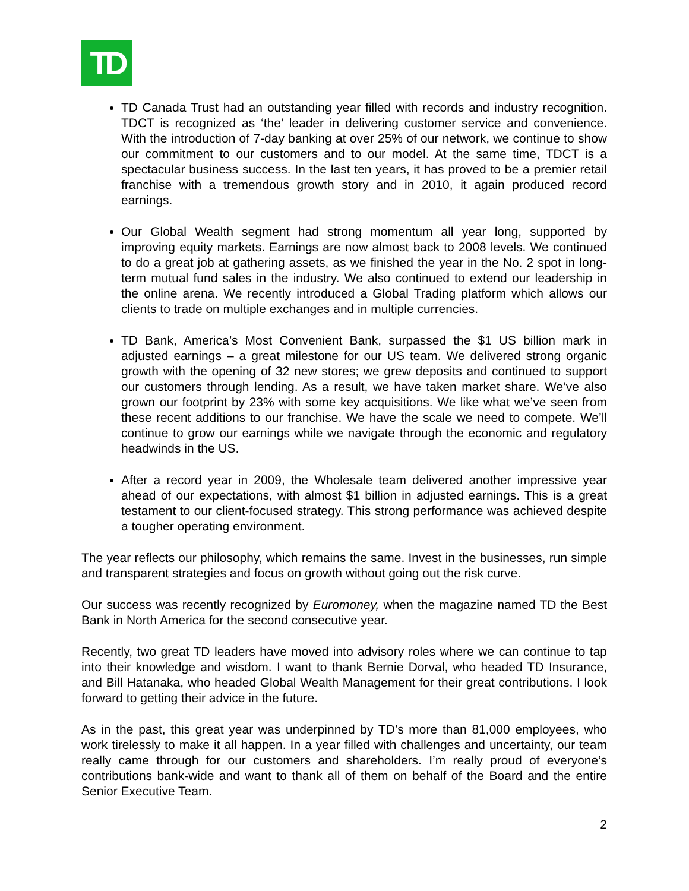TD
TD Canada Trust had an outstanding year filled with records and industry recognition. TDCT is recognized as ‘the’ leader in delivering customer service and convenience. With the introduction of 7-day banking at over 25% of our network, we continue to show our commitment to our customers and to our model. At the same time, TDCT is a spectacular business success. In the last ten years, it has proved to be a premier retail franchise with a tremendous growth story and in 2010, it again produced record earnings.
Our Global Wealth segment had strong momentum all year long, supported by improving equity markets. Earnings are now almost back to 2008 levels. We continued to do a great job at gathering assets, as we finished the year in the No. 2 spot in long-term mutual fund sales in the industry. We also continued to extend our leadership in the online arena. We recently introduced a Global Trading platform which allows our clients to trade on multiple exchanges and in multiple currencies.
TD Bank, America’s Most Convenient Bank, surpassed the $1 US billion mark in adjusted earnings – a great milestone for our US team. We delivered strong organic growth with the opening of 32 new stores; we grew deposits and continued to support our customers through lending. As a result, we have taken market share. We’ve also grown our footprint by 23% with some key acquisitions. We like what we’ve seen from these recent additions to our franchise. We have the scale we need to compete. We’ll continue to grow our earnings while we navigate through the economic and regulatory headwinds in the US.
After a record year in 2009, the Wholesale team delivered another impressive year ahead of our expectations, with almost $1 billion in adjusted earnings. This is a great testament to our client-focused strategy. This strong performance was achieved despite a tougher operating environment.
The year reflects our philosophy, which remains the same. Invest in the businesses, run simple and transparent strategies and focus on growth without going out the risk curve.
Our success was recently recognized by Euromoney, when the magazine named TD the Best Bank in North America for the second consecutive year.
Recently, two great TD leaders have moved into advisory roles where we can continue to tap into their knowledge and wisdom. I want to thank Bernie Dorval, who headed TD Insurance, and Bill Hatanaka, who headed Global Wealth Management for their great contributions. I look forward to getting their advice in the future.
As in the past, this great year was underpinned by TD’s more than 81,000 employees, who work tirelessly to make it all happen. In a year filled with challenges and uncertainty, our team really came through for our customers and shareholders. I’m really proud of everyone’s contributions bank-wide and want to thank all of them on behalf of the Board and the entire Senior Executive Team.
2